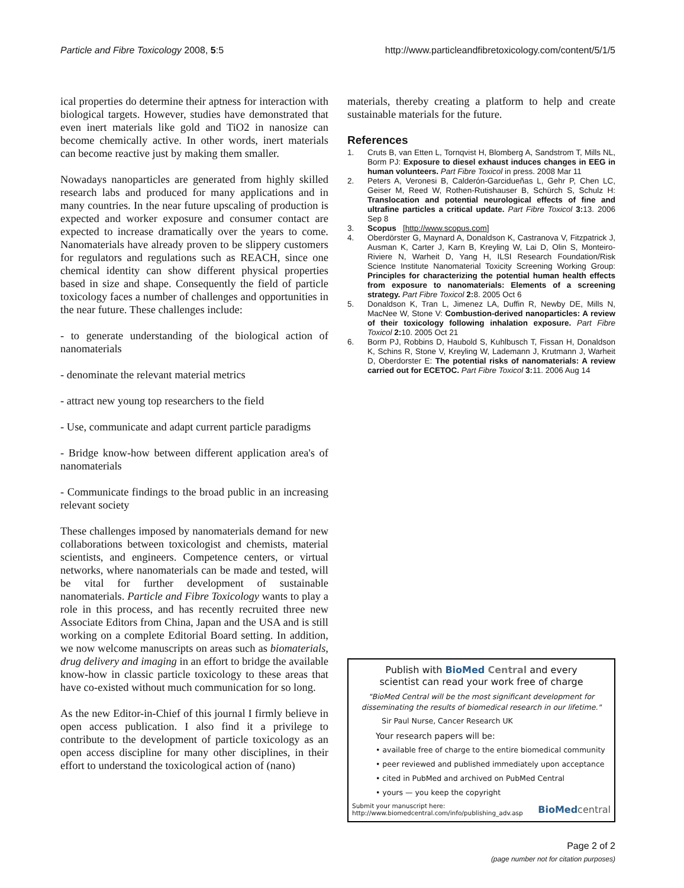Particle and Fibre Toxicology 2008, 5:5 http://www.particleandfibretoxicology.com/content/5/1/5
ical properties do determine their aptness for interaction with biological targets. However, studies have demonstrated that even inert materials like gold and TiO2 in nanosize can become chemically active. In other words, inert materials can become reactive just by making them smaller.
Nowadays nanoparticles are generated from highly skilled research labs and produced for many applications and in many countries. In the near future upscaling of production is expected and worker exposure and consumer contact are expected to increase dramatically over the years to come. Nanomaterials have already proven to be slippery customers for regulators and regulations such as REACH, since one chemical identity can show different physical properties based in size and shape. Consequently the field of particle toxicology faces a number of challenges and opportunities in the near future. These challenges include:
- to generate understanding of the biological action of nanomaterials
- denominate the relevant material metrics
- attract new young top researchers to the field
- Use, communicate and adapt current particle paradigms
- Bridge know-how between different application area's of nanomaterials
- Communicate findings to the broad public in an increasing relevant society
These challenges imposed by nanomaterials demand for new collaborations between toxicologist and chemists, material scientists, and engineers. Competence centers, or virtual networks, where nanomaterials can be made and tested, will be vital for further development of sustainable nanomaterials. Particle and Fibre Toxicology wants to play a role in this process, and has recently recruited three new Associate Editors from China, Japan and the USA and is still working on a complete Editorial Board setting. In addition, we now welcome manuscripts on areas such as biomaterials, drug delivery and imaging in an effort to bridge the available know-how in classic particle toxicology to these areas that have co-existed without much communication for so long.
As the new Editor-in-Chief of this journal I firmly believe in open access publication. I also find it a privilege to contribute to the development of particle toxicology as an open access discipline for many other disciplines, in their effort to understand the toxicological action of (nano)
materials, thereby creating a platform to help and create sustainable materials for the future.
References
1. Cruts B, van Etten L, Tornqvist H, Blomberg A, Sandstrom T, Mills NL, Borm PJ: Exposure to diesel exhaust induces changes in EEG in human volunteers. Part Fibre Toxicol in press. 2008 Mar 11
2. Peters A, Veronesi B, Calderón-Garcidueñas L, Gehr P, Chen LC, Geiser M, Reed W, Rothen-Rutishauser B, Schürch S, Schulz H: Translocation and potential neurological effects of fine and ultrafine particles a critical update. Part Fibre Toxicol 3: 13. 2006 Sep 8
3. Scopus [http://www.scopus.com]
4. Oberdörster G, Maynard A, Donaldson K, Castranova V, Fitzpatrick J, Ausman K, Carter J, Karn B, Kreyling W, Lai D, Olin S, Monteiro-Riviere N, Warheit D, Yang H, ILSI Research Foundation/Risk Science Institute Nanomaterial Toxicity Screening Working Group: Principles for characterizing the potential human health effects from exposure to nanomaterials: Elements of a screening strategy. Part Fibre Toxicol 2: 8. 2005 Oct 6
5. Donaldson K, Tran L, Jimenez LA, Duffin R, Newby DE, Mills N, MacNee W, Stone V: Combustion-derived nanoparticles: A review of their toxicology following inhalation exposure. Part Fibre Toxicol 2: 10. 2005 Oct 21
6. Borm PJ, Robbins D, Haubold S, Kuhlbusch T, Fissan H, Donaldson K, Schins R, Stone V, Kreyling W, Lademann J, Krutmann J, Warheit D, Oberdorster E: The potential risks of nanomaterials: A review carried out for ECETOC. Part Fibre Toxicol 3: 11. 2006 Aug 14
Publish with BioMed Central and every
scientist can read your work free of charge
"BioMed Central will be the most significant development for disseminating the results of biomedical research in our lifetime."
Sir Paul Nurse, Cancer Research UK
Your research papers will be:
• available free of charge to the entire biomedical community
• peer reviewed and published immediately upon acceptance
• cited in PubMed and archived on PubMed Central
• yours — you keep the copyright
Submit your manuscript here:
http://www.biomedcentral.com/info/publishing_adv.asp
BioMed central
Page 2 of 2
(page number not for citation purposes)